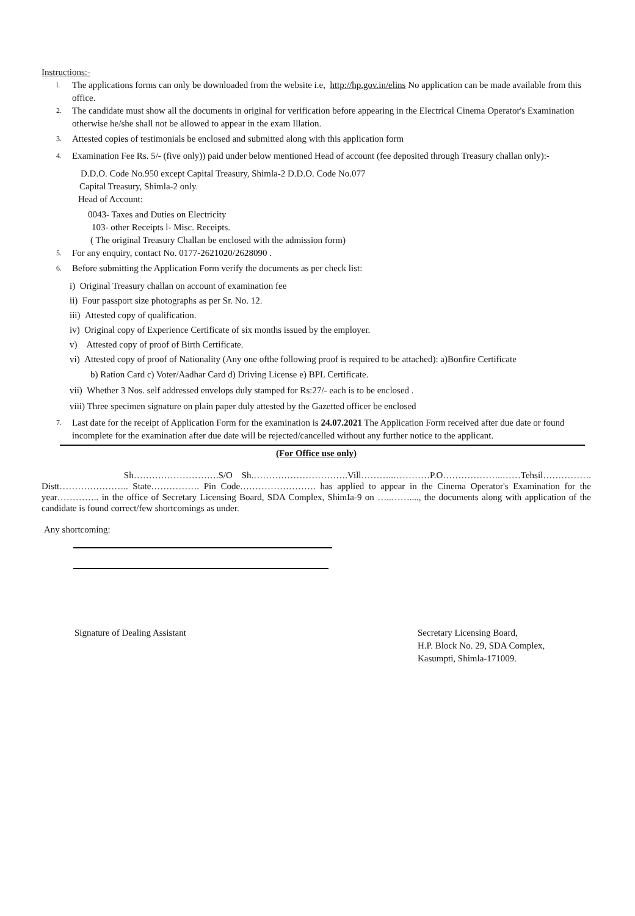Instructions:-
l.
The applications forms can only be downloaded from the website i.e, http://hp.gov.in/elins No application can be made available from this office.
2.
The candidate must show all the documents in original for verification before appearing in the Electrical Cinema Operator's Examination otherwise he/she shall not be allowed to appear in the exam Illation.
3.
Attested copies of testimonials be enclosed and submitted along with this application form
4.
Examination Fee Rs. 5/- (five only)) paid under below mentioned Head of account (fee deposited through Treasury challan only):-
D.D.O. Code No.950 except Capital Treasury, Shimla-2 D.D.O. Code No.077
Capital Treasury, Shimla-2 only.
Head of Account:
0043- Taxes and Duties on Electricity
103- other Receipts l- Misc. Receipts.
( The original Treasury Challan be enclosed with the admission form)
5.
For any enquiry, contact No. 0177-2621020/2628090 .
6.
Before submitting the Application Form verify the documents as per check list:
i) Original Treasury challan on account of examination fee
ii) Four passport size photographs as per Sr. No. 12.
iii) Attested copy of qualification.
iv) Original copy of Experience Certificate of six months issued by the employer.
v) Attested copy of proof of Birth Certificate.
vi) Attested copy of proof of Nationality (Any one ofthe following proof is required to be attached): a)Bonfire Certificate
b) Ration Card c) Voter/Aadhar Card d) Driving License e) BPL Certificate.
vii) Whether 3 Nos. self addressed envelops duly stamped for Rs:27/- each is to be enclosed .
viii) Three specimen signature on plain paper duly attested by the Gazetted officer be enclosed
7.
Last date for the receipt of Application Form for the examination is 24.07.2021 The Application Form received after due date or found incomplete for the examination after due date will be rejected/cancelled without any further notice to the applicant.
(For Office use only)
Sh……………………….S/O Sh.………………………….Vill………..…………P.O………………..……Tehsil……………. Distt………………….. State……………. Pin Code……………………. has applied to appear in the Cinema Operator's Examination for the year………….. in the office of Secretary Licensing Board, SDA Complex, ShimIa-9 on …..……...., the documents along with application of the candidate is found correct/few shortcomings as under.
Any shortcoming:
Signature of Dealing Assistant Secretary Licensing Board,
H.P. Block No. 29, SDA Complex,
Kasumpti, Shimla-171009.